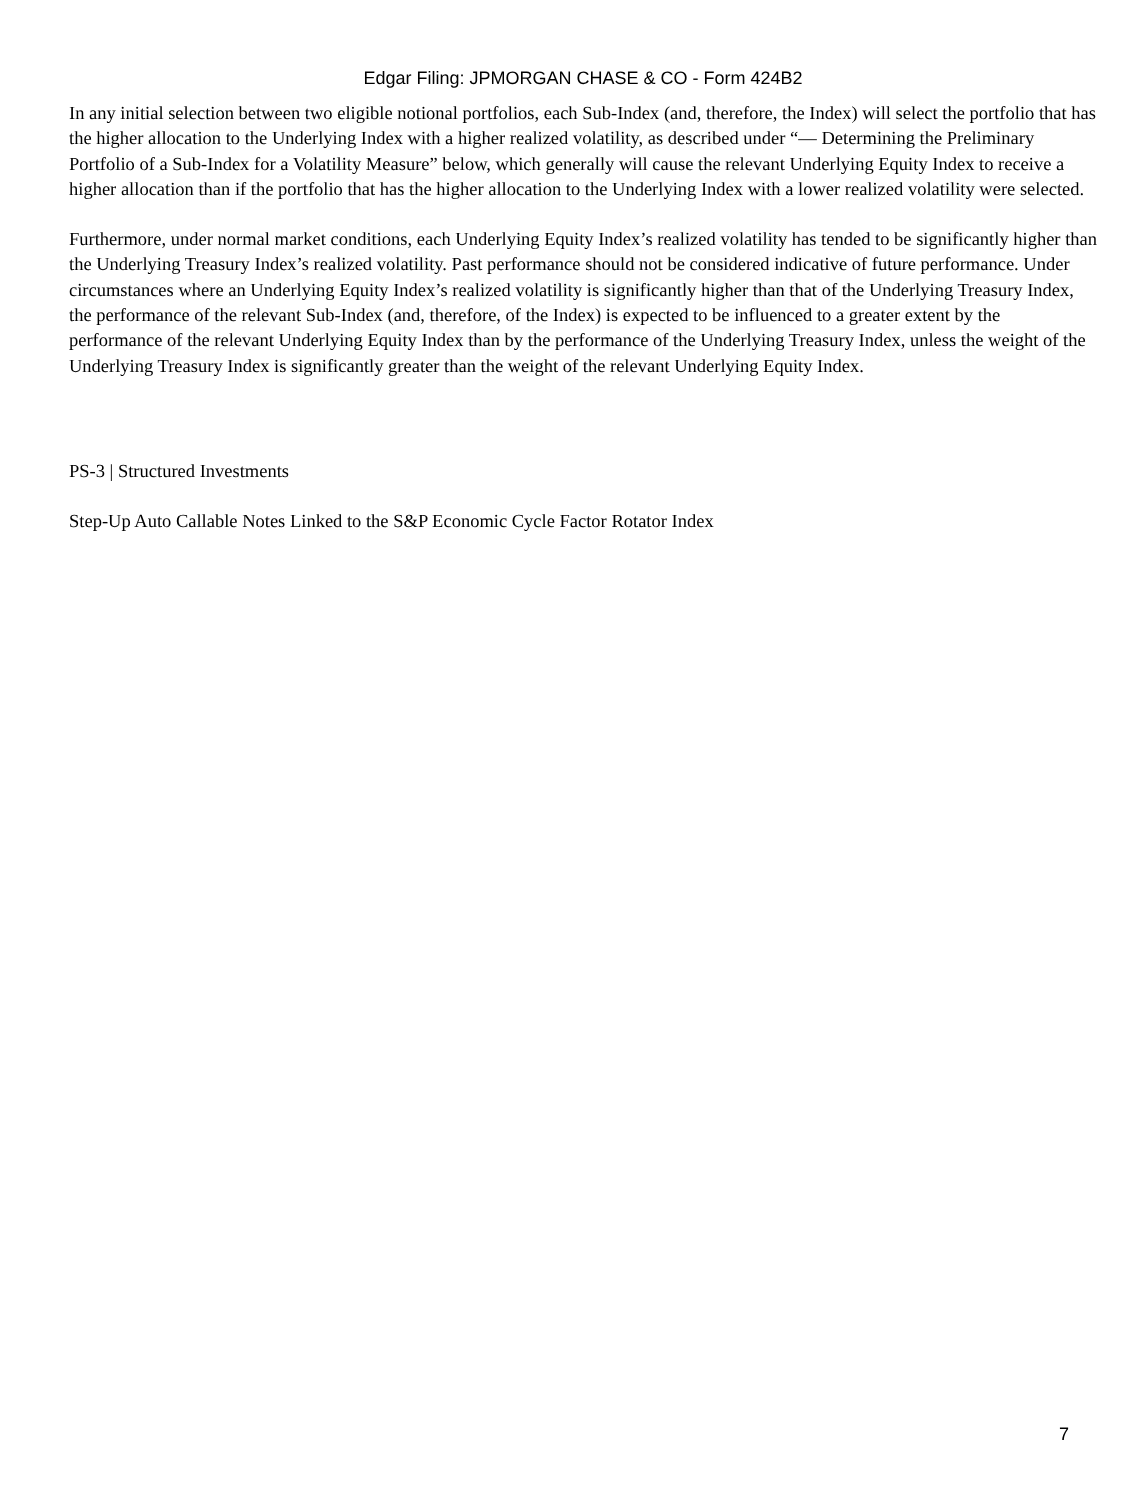Edgar Filing: JPMORGAN CHASE & CO - Form 424B2
In any initial selection between two eligible notional portfolios, each Sub-Index (and, therefore, the Index) will select the portfolio that has the higher allocation to the Underlying Index with a higher realized volatility, as described under “— Determining the Preliminary Portfolio of a Sub-Index for a Volatility Measure” below, which generally will cause the relevant Underlying Equity Index to receive a higher allocation than if the portfolio that has the higher allocation to the Underlying Index with a lower realized volatility were selected.
Furthermore, under normal market conditions, each Underlying Equity Index’s realized volatility has tended to be significantly higher than the Underlying Treasury Index’s realized volatility. Past performance should not be considered indicative of future performance. Under circumstances where an Underlying Equity Index’s realized volatility is significantly higher than that of the Underlying Treasury Index, the performance of the relevant Sub-Index (and, therefore, of the Index) is expected to be influenced to a greater extent by the performance of the relevant Underlying Equity Index than by the performance of the Underlying Treasury Index, unless the weight of the Underlying Treasury Index is significantly greater than the weight of the relevant Underlying Equity Index.
PS-3 | Structured Investments
Step-Up Auto Callable Notes Linked to the S&P Economic Cycle Factor Rotator Index
7